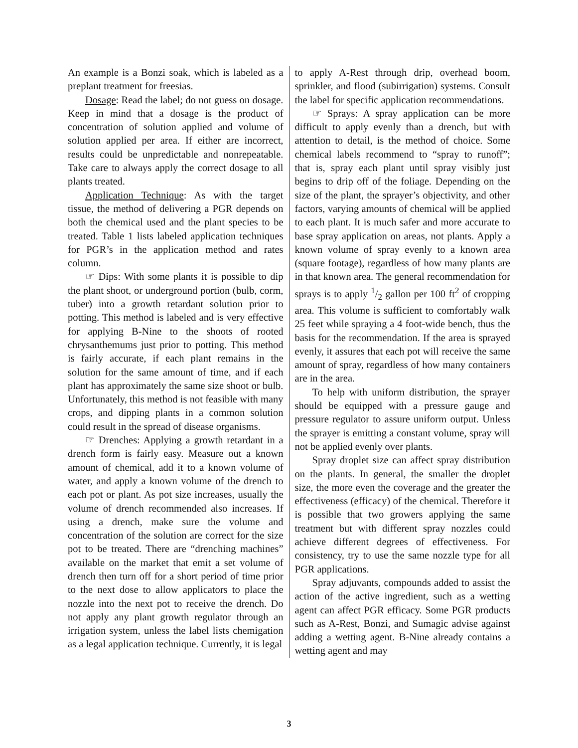An example is a Bonzi soak, which is labeled as a preplant treatment for freesias.
Dosage: Read the label; do not guess on dosage. Keep in mind that a dosage is the product of concentration of solution applied and volume of solution applied per area. If either are incorrect, results could be unpredictable and nonrepeatable. Take care to always apply the correct dosage to all plants treated.
Application Technique: As with the target tissue, the method of delivering a PGR depends on both the chemical used and the plant species to be treated. Table 1 lists labeled application techniques for PGR’s in the application method and rates column.
☞ Dips: With some plants it is possible to dip the plant shoot, or underground portion (bulb, corm, tuber) into a growth retardant solution prior to potting. This method is labeled and is very effective for applying B-Nine to the shoots of rooted chrysanthemums just prior to potting. This method is fairly accurate, if each plant remains in the solution for the same amount of time, and if each plant has approximately the same size shoot or bulb. Unfortunately, this method is not feasible with many crops, and dipping plants in a common solution could result in the spread of disease organisms.
☞ Drenches: Applying a growth retardant in a drench form is fairly easy. Measure out a known amount of chemical, add it to a known volume of water, and apply a known volume of the drench to each pot or plant. As pot size increases, usually the volume of drench recommended also increases. If using a drench, make sure the volume and concentration of the solution are correct for the size pot to be treated. There are “drenching machines” available on the market that emit a set volume of drench then turn off for a short period of time prior to the next dose to allow applicators to place the nozzle into the next pot to receive the drench. Do not apply any plant growth regulator through an irrigation system, unless the label lists chemigation as a legal application technique. Currently, it is legal
to apply A-Rest through drip, overhead boom, sprinkler, and flood (subirrigation) systems. Consult the label for specific application recommendations.
☞ Sprays: A spray application can be more difficult to apply evenly than a drench, but with attention to detail, is the method of choice. Some chemical labels recommend to “spray to runoff”; that is, spray each plant until spray visibly just begins to drip off of the foliage. Depending on the size of the plant, the sprayer’s objectivity, and other factors, varying amounts of chemical will be applied to each plant. It is much safer and more accurate to base spray application on areas, not plants. Apply a known volume of spray evenly to a known area (square footage), regardless of how many plants are in that known area. The general recommendation for sprays is to apply 1/2 gallon per 100 ft<sup>2</sup> of cropping area. This volume is sufficient to comfortably walk 25 feet while spraying a 4 foot-wide bench, thus the basis for the recommendation. If the area is sprayed evenly, it assures that each pot will receive the same amount of spray, regardless of how many containers are in the area.
To help with uniform distribution, the sprayer should be equipped with a pressure gauge and pressure regulator to assure uniform output. Unless the sprayer is emitting a constant volume, spray will not be applied evenly over plants.
Spray droplet size can affect spray distribution on the plants. In general, the smaller the droplet size, the more even the coverage and the greater the effectiveness (efficacy) of the chemical. Therefore it is possible that two growers applying the same treatment but with different spray nozzles could achieve different degrees of effectiveness. For consistency, try to use the same nozzle type for all PGR applications.
Spray adjuvants, compounds added to assist the action of the active ingredient, such as a wetting agent can affect PGR efficacy. Some PGR products such as A-Rest, Bonzi, and Sumagic advise against adding a wetting agent. B-Nine already contains a wetting agent and may
3